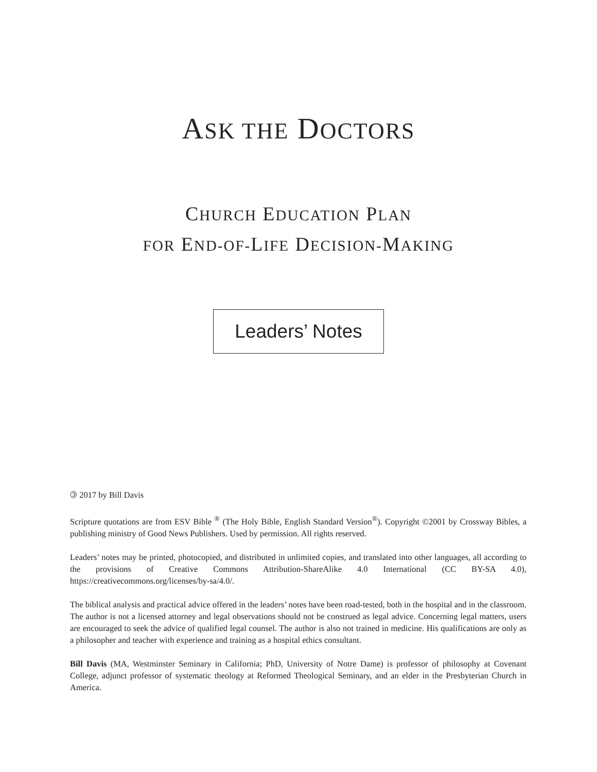ASK THE DOCTORS
CHURCH EDUCATION PLAN
FOR END-OF-LIFE DECISION-MAKING
Leaders’ Notes
🄯 2017 by Bill Davis
Scripture quotations are from ESV Bible <sup>®</sup> (The Holy Bible, English Standard Version<sup>®</sup>). Copyright ©2001 by Crossway Bibles, a publishing ministry of Good News Publishers. Used by permission. All rights reserved.
Leaders’ notes may be printed, photocopied, and distributed in unlimited copies, and translated into other languages, all according to the provisions of Creative Commons Attribution-ShareAlike 4.0 International (CC BY-SA 4.0), https://creativecommons.org/licenses/by-sa/4.0/.
The biblical analysis and practical advice offered in the leaders’ notes have been road-tested, both in the hospital and in the classroom. The author is not a licensed attorney and legal observations should not be construed as legal advice. Concerning legal matters, users are encouraged to seek the advice of qualified legal counsel. The author is also not trained in medicine. His qualifications are only as a philosopher and teacher with experience and training as a hospital ethics consultant.
Bill Davis (MA, Westminster Seminary in California; PhD, University of Notre Dame) is professor of philosophy at Covenant College, adjunct professor of systematic theology at Reformed Theological Seminary, and an elder in the Presbyterian Church in America.